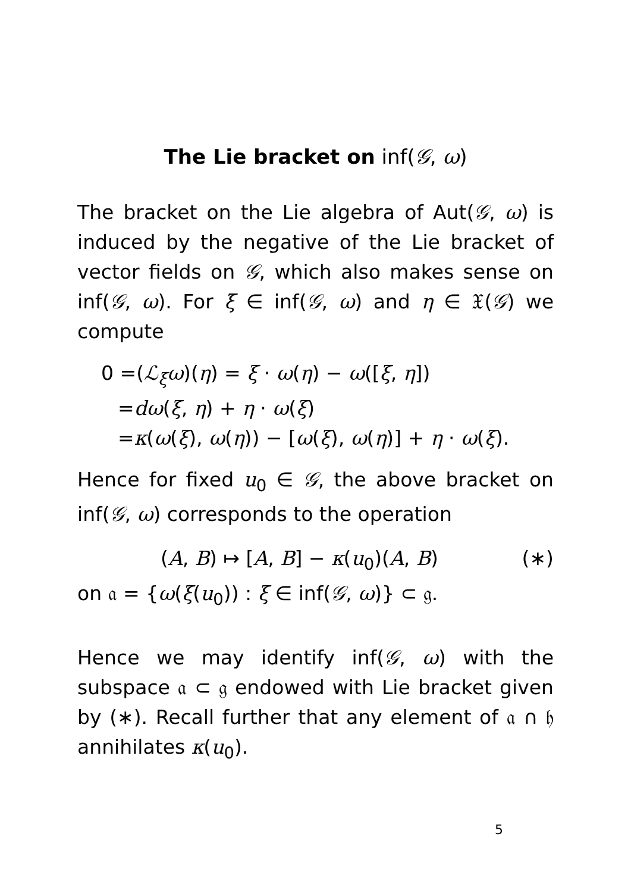The Lie bracket on inf(𝒢, ω)
The bracket on the Lie algebra of Aut(𝒢, ω) is induced by the negative of the Lie bracket of vector fields on 𝒢, which also makes sense on inf(𝒢, ω). For ξ ∈ inf(𝒢, ω) and η ∈ 𝔛(𝒢) we compute
0 =(ℒ<sub>ξ</sub>ω)(η) = ξ · ω(η) − ω([ξ, η])
=dω(ξ, η) + η · ω(ξ)
=κ(ω(ξ), ω(η)) − [ω(ξ), ω(η)] + η · ω(ξ).
Hence for fixed u<sub>0</sub> ∈ 𝒢, the above bracket on inf(𝒢, ω) corresponds to the operation
(A, B) ↦ [A, B] − κ(u<sub>0</sub>)(A, B) (∗)
on 𝔞 = {ω(ξ(u<sub>0</sub>)) : ξ ∈ inf(𝒢, ω)} ⊂ 𝔤.
Hence we may identify inf(𝒢, ω) with the subspace 𝔞 ⊂ 𝔤 endowed with Lie bracket given by (∗). Recall further that any element of 𝔞 ∩ 𝔥 annihilates κ(u<sub>0</sub>).
5